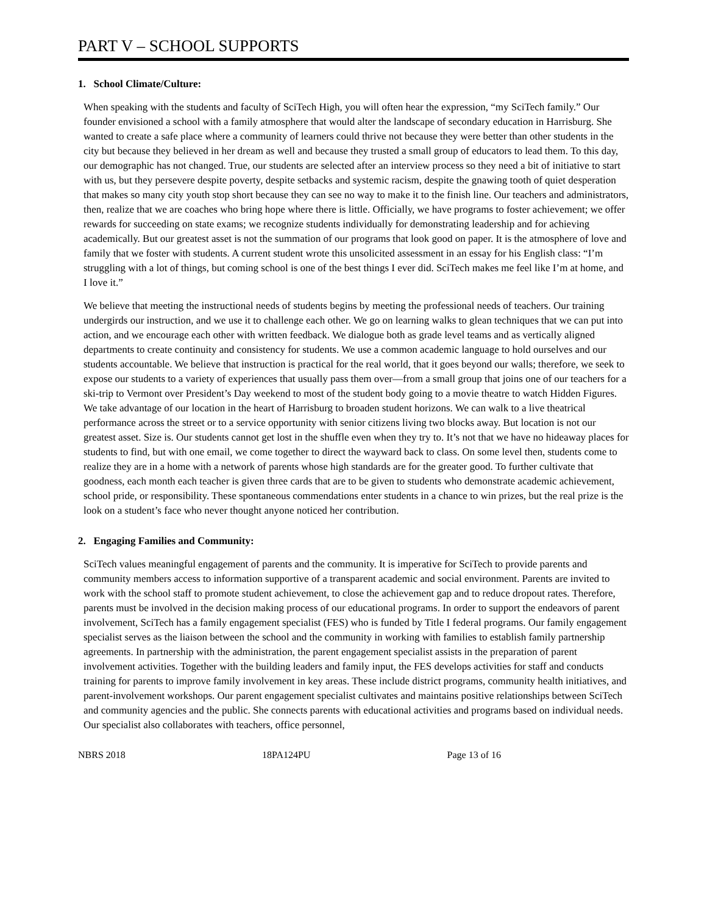PART V – SCHOOL SUPPORTS
1. School Climate/Culture:
When speaking with the students and faculty of SciTech High, you will often hear the expression, “my SciTech family.” Our founder envisioned a school with a family atmosphere that would alter the landscape of secondary education in Harrisburg. She wanted to create a safe place where a community of learners could thrive not because they were better than other students in the city but because they believed in her dream as well and because they trusted a small group of educators to lead them. To this day, our demographic has not changed. True, our students are selected after an interview process so they need a bit of initiative to start with us, but they persevere despite poverty, despite setbacks and systemic racism, despite the gnawing tooth of quiet desperation that makes so many city youth stop short because they can see no way to make it to the finish line. Our teachers and administrators, then, realize that we are coaches who bring hope where there is little. Officially, we have programs to foster achievement; we offer rewards for succeeding on state exams; we recognize students individually for demonstrating leadership and for achieving academically. But our greatest asset is not the summation of our programs that look good on paper. It is the atmosphere of love and family that we foster with students. A current student wrote this unsolicited assessment in an essay for his English class: “I’m struggling with a lot of things, but coming school is one of the best things I ever did. SciTech makes me feel like I’m at home, and I love it.”
We believe that meeting the instructional needs of students begins by meeting the professional needs of teachers. Our training undergirds our instruction, and we use it to challenge each other. We go on learning walks to glean techniques that we can put into action, and we encourage each other with written feedback. We dialogue both as grade level teams and as vertically aligned departments to create continuity and consistency for students. We use a common academic language to hold ourselves and our students accountable. We believe that instruction is practical for the real world, that it goes beyond our walls; therefore, we seek to expose our students to a variety of experiences that usually pass them over—from a small group that joins one of our teachers for a ski-trip to Vermont over President’s Day weekend to most of the student body going to a movie theatre to watch Hidden Figures. We take advantage of our location in the heart of Harrisburg to broaden student horizons. We can walk to a live theatrical performance across the street or to a service opportunity with senior citizens living two blocks away. But location is not our greatest asset. Size is. Our students cannot get lost in the shuffle even when they try to. It’s not that we have no hideaway places for students to find, but with one email, we come together to direct the wayward back to class. On some level then, students come to realize they are in a home with a network of parents whose high standards are for the greater good. To further cultivate that goodness, each month each teacher is given three cards that are to be given to students who demonstrate academic achievement, school pride, or responsibility. These spontaneous commendations enter students in a chance to win prizes, but the real prize is the look on a student’s face who never thought anyone noticed her contribution.
2. Engaging Families and Community:
SciTech values meaningful engagement of parents and the community. It is imperative for SciTech to provide parents and community members access to information supportive of a transparent academic and social environment. Parents are invited to work with the school staff to promote student achievement, to close the achievement gap and to reduce dropout rates. Therefore, parents must be involved in the decision making process of our educational programs. In order to support the endeavors of parent involvement, SciTech has a family engagement specialist (FES) who is funded by Title I federal programs. Our family engagement specialist serves as the liaison between the school and the community in working with families to establish family partnership agreements. In partnership with the administration, the parent engagement specialist assists in the preparation of parent involvement activities. Together with the building leaders and family input, the FES develops activities for staff and conducts training for parents to improve family involvement in key areas. These include district programs, community health initiatives, and parent-involvement workshops. Our parent engagement specialist cultivates and maintains positive relationships between SciTech and community agencies and the public. She connects parents with educational activities and programs based on individual needs. Our specialist also collaborates with teachers, office personnel,
NBRS 2018 18PA124PU Page 13 of 16